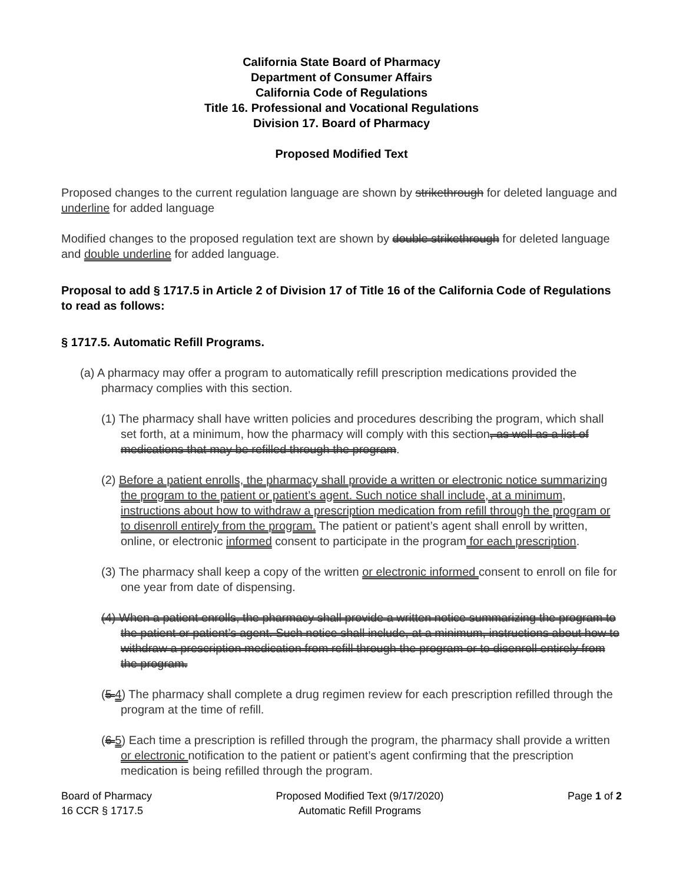California State Board of Pharmacy
Department of Consumer Affairs
California Code of Regulations
Title 16. Professional and Vocational Regulations
Division 17. Board of Pharmacy
Proposed Modified Text
Proposed changes to the current regulation language are shown by strikethrough for deleted language and underline for added language
Modified changes to the proposed regulation text are shown by double strikethrough for deleted language and double underline for added language.
Proposal to add § 1717.5 in Article 2 of Division 17 of Title 16 of the California Code of Regulations to read as follows:
§ 1717.5. Automatic Refill Programs.
(a) A pharmacy may offer a program to automatically refill prescription medications provided the pharmacy complies with this section.
(1) The pharmacy shall have written policies and procedures describing the program, which shall set forth, at a minimum, how the pharmacy will comply with this section, as well as a list of medications that may be refilled through the program.
(2) Before a patient enrolls, the pharmacy shall provide a written or electronic notice summarizing the program to the patient or patient’s agent. Such notice shall include, at a minimum, instructions about how to withdraw a prescription medication from refill through the program or to disenroll entirely from the program. The patient or patient’s agent shall enroll by written, online, or electronic informed consent to participate in the program for each prescription.
(3) The pharmacy shall keep a copy of the written or electronic informed consent to enroll on file for one year from date of dispensing.
(4) When a patient enrolls, the pharmacy shall provide a written notice summarizing the program to the patient or patient’s agent. Such notice shall include, at a minimum, instructions about how to withdraw a prescription medication from refill through the program or to disenroll entirely from the program.
(5 4) The pharmacy shall complete a drug regimen review for each prescription refilled through the program at the time of refill.
(6 5) Each time a prescription is refilled through the program, the pharmacy shall provide a written or electronic notification to the patient or patient’s agent confirming that the prescription medication is being refilled through the program.
Board of Pharmacy
16 CCR § 1717.5
Proposed Modified Text (9/17/2020)
Automatic Refill Programs
Page 1 of 2